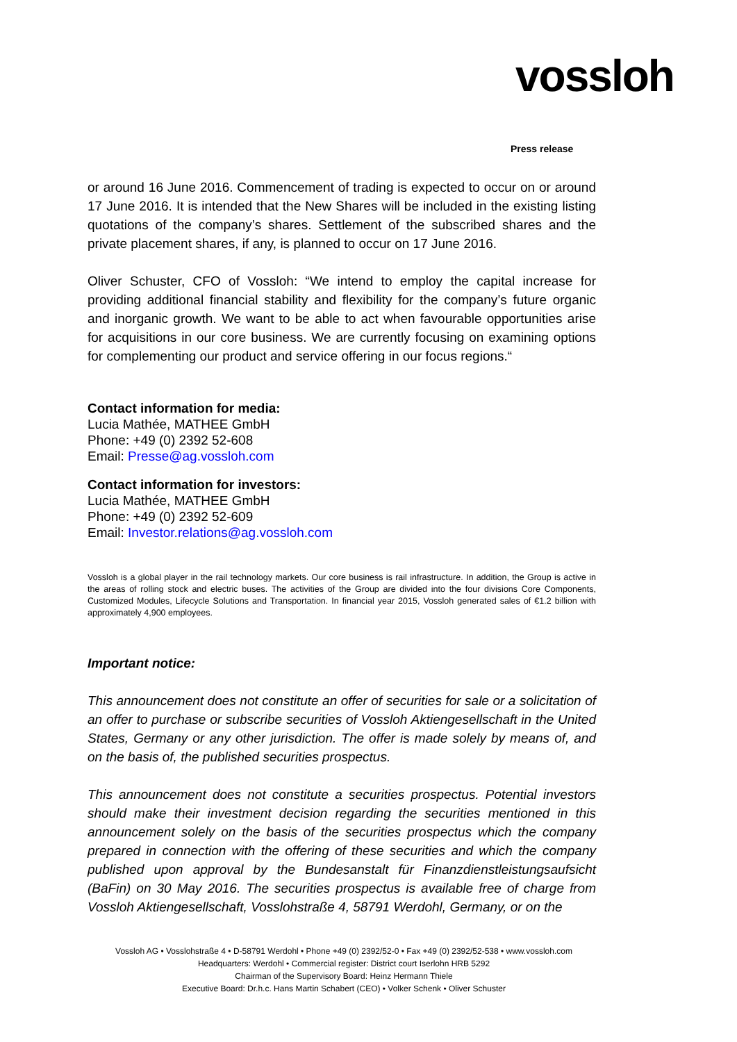vossloh
Press release
or around 16 June 2016. Commencement of trading is expected to occur on or around 17 June 2016. It is intended that the New Shares will be included in the existing listing quotations of the company’s shares. Settlement of the subscribed shares and the private placement shares, if any, is planned to occur on 17 June 2016.
Oliver Schuster, CFO of Vossloh: “We intend to employ the capital increase for providing additional financial stability and flexibility for the company’s future organic and inorganic growth. We want to be able to act when favourable opportunities arise for acquisitions in our core business. We are currently focusing on examining options for complementing our product and service offering in our focus regions.“
Contact information for media:
Lucia Mathée, MATHEE GmbH
Phone: +49 (0) 2392 52-608
Email: Presse@ag.vossloh.com
Contact information for investors:
Lucia Mathée, MATHEE GmbH
Phone: +49 (0) 2392 52-609
Email: Investor.relations@ag.vossloh.com
Vossloh is a global player in the rail technology markets. Our core business is rail infrastructure. In addition, the Group is active in the areas of rolling stock and electric buses. The activities of the Group are divided into the four divisions Core Components, Customized Modules, Lifecycle Solutions and Transportation. In financial year 2015, Vossloh generated sales of €1.2 billion with approximately 4,900 employees.
Important notice:
This announcement does not constitute an offer of securities for sale or a solicitation of an offer to purchase or subscribe securities of Vossloh Aktiengesellschaft in the United States, Germany or any other jurisdiction. The offer is made solely by means of, and on the basis of, the published securities prospectus.
This announcement does not constitute a securities prospectus. Potential investors should make their investment decision regarding the securities mentioned in this announcement solely on the basis of the securities prospectus which the company prepared in connection with the offering of these securities and which the company published upon approval by the Bundesanstalt für Finanzdienstleistungsaufsicht (BaFin) on 30 May 2016. The securities prospectus is available free of charge from Vossloh Aktiengesellschaft, Vosslohstraße 4, 58791 Werdohl, Germany, or on the
Vossloh AG • Vosslohstraße 4 • D-58791 Werdohl • Phone +49 (0) 2392/52-0 • Fax +49 (0) 2392/52-538 • www.vossloh.com
Headquarters: Werdohl • Commercial register: District court Iserlohn HRB 5292
Chairman of the Supervisory Board: Heinz Hermann Thiele
Executive Board: Dr.h.c. Hans Martin Schabert (CEO) • Volker Schenk • Oliver Schuster